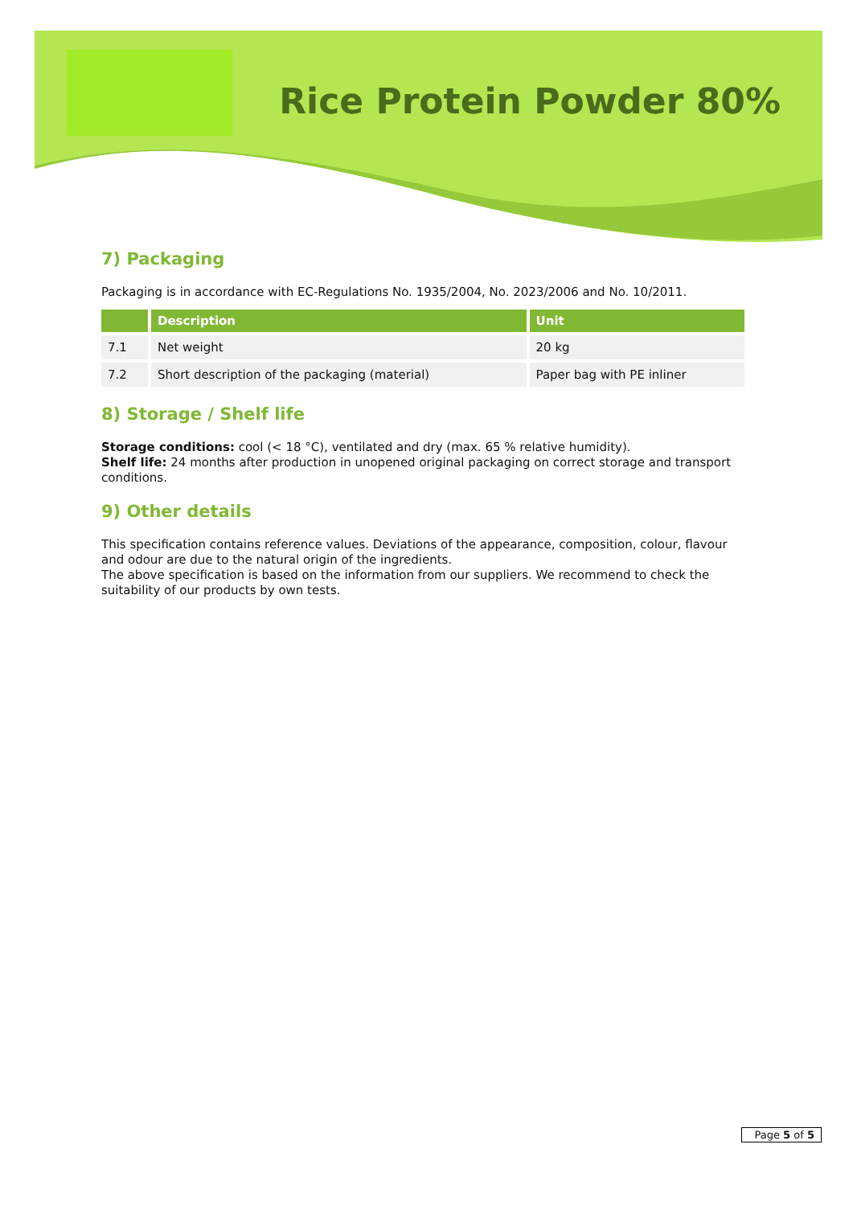Rice Protein Powder 80%
7) Packaging
Packaging is in accordance with EC-Regulations No. 1935/2004, No. 2023/2006 and No. 10/2011.
| | Description | Unit |
| --- | --- | --- |
| 7.1 | Net weight | 20 kg |
| 7.2 | Short description of the packaging (material) | Paper bag with PE inliner |
8) Storage / Shelf life
Storage conditions: cool (< 18 °C), ventilated and dry (max. 65 % relative humidity).
Shelf life: 24 months after production in unopened original packaging on correct storage and transport conditions.
9) Other details
This specification contains reference values. Deviations of the appearance, composition, colour, flavour and odour are due to the natural origin of the ingredients.
The above specification is based on the information from our suppliers. We recommend to check the suitability of our products by own tests.
Page 5 of 5